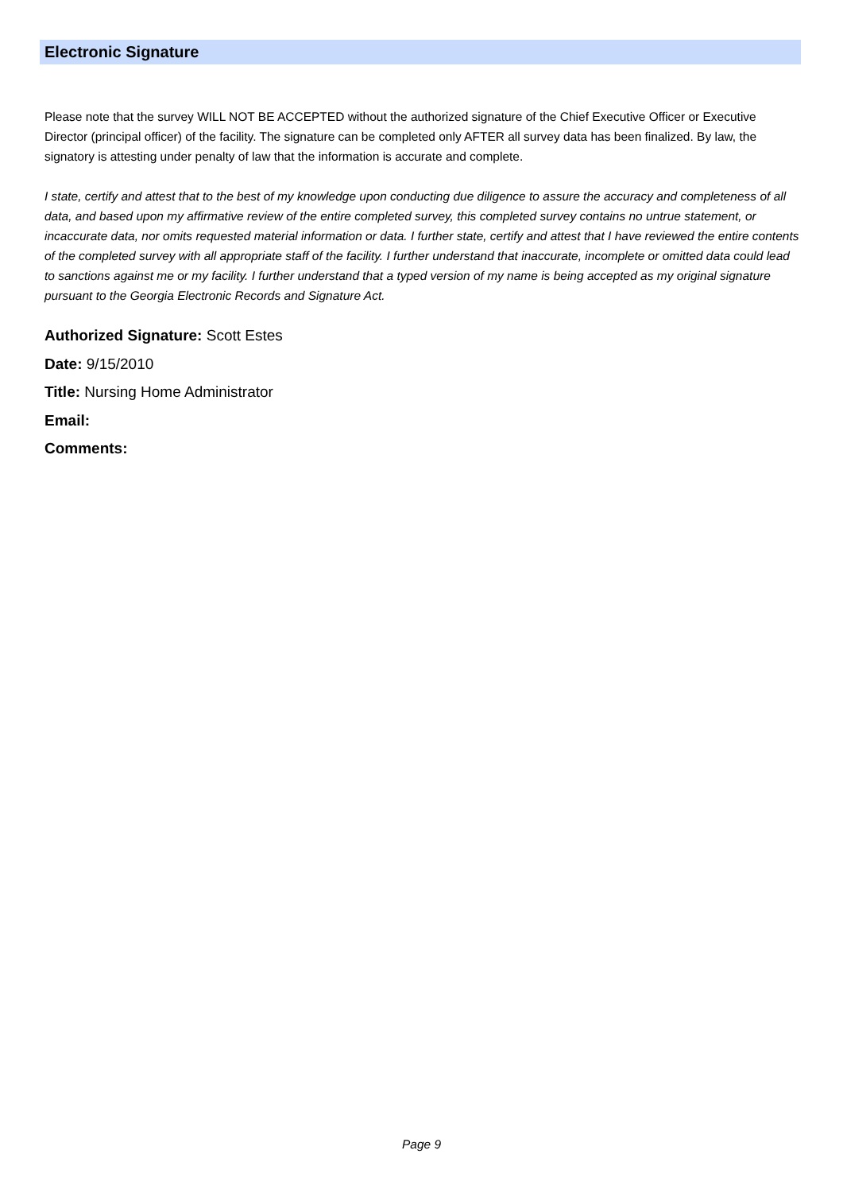Electronic Signature
Please note that the survey WILL NOT BE ACCEPTED without the authorized signature of the Chief Executive Officer or Executive Director (principal officer) of the facility. The signature can be completed only AFTER all survey data has been finalized. By law, the signatory is attesting under penalty of law that the information is accurate and complete.
I state, certify and attest that to the best of my knowledge upon conducting due diligence to assure the accuracy and completeness of all data, and based upon my affirmative review of the entire completed survey, this completed survey contains no untrue statement, or incaccurate data, nor omits requested material information or data. I further state, certify and attest that I have reviewed the entire contents of the completed survey with all appropriate staff of the facility. I further understand that inaccurate, incomplete or omitted data could lead to sanctions against me or my facility. I further understand that a typed version of my name is being accepted as my original signature pursuant to the Georgia Electronic Records and Signature Act.
Authorized Signature: Scott Estes
Date: 9/15/2010
Title: Nursing Home Administrator
Email:
Comments:
Page 9